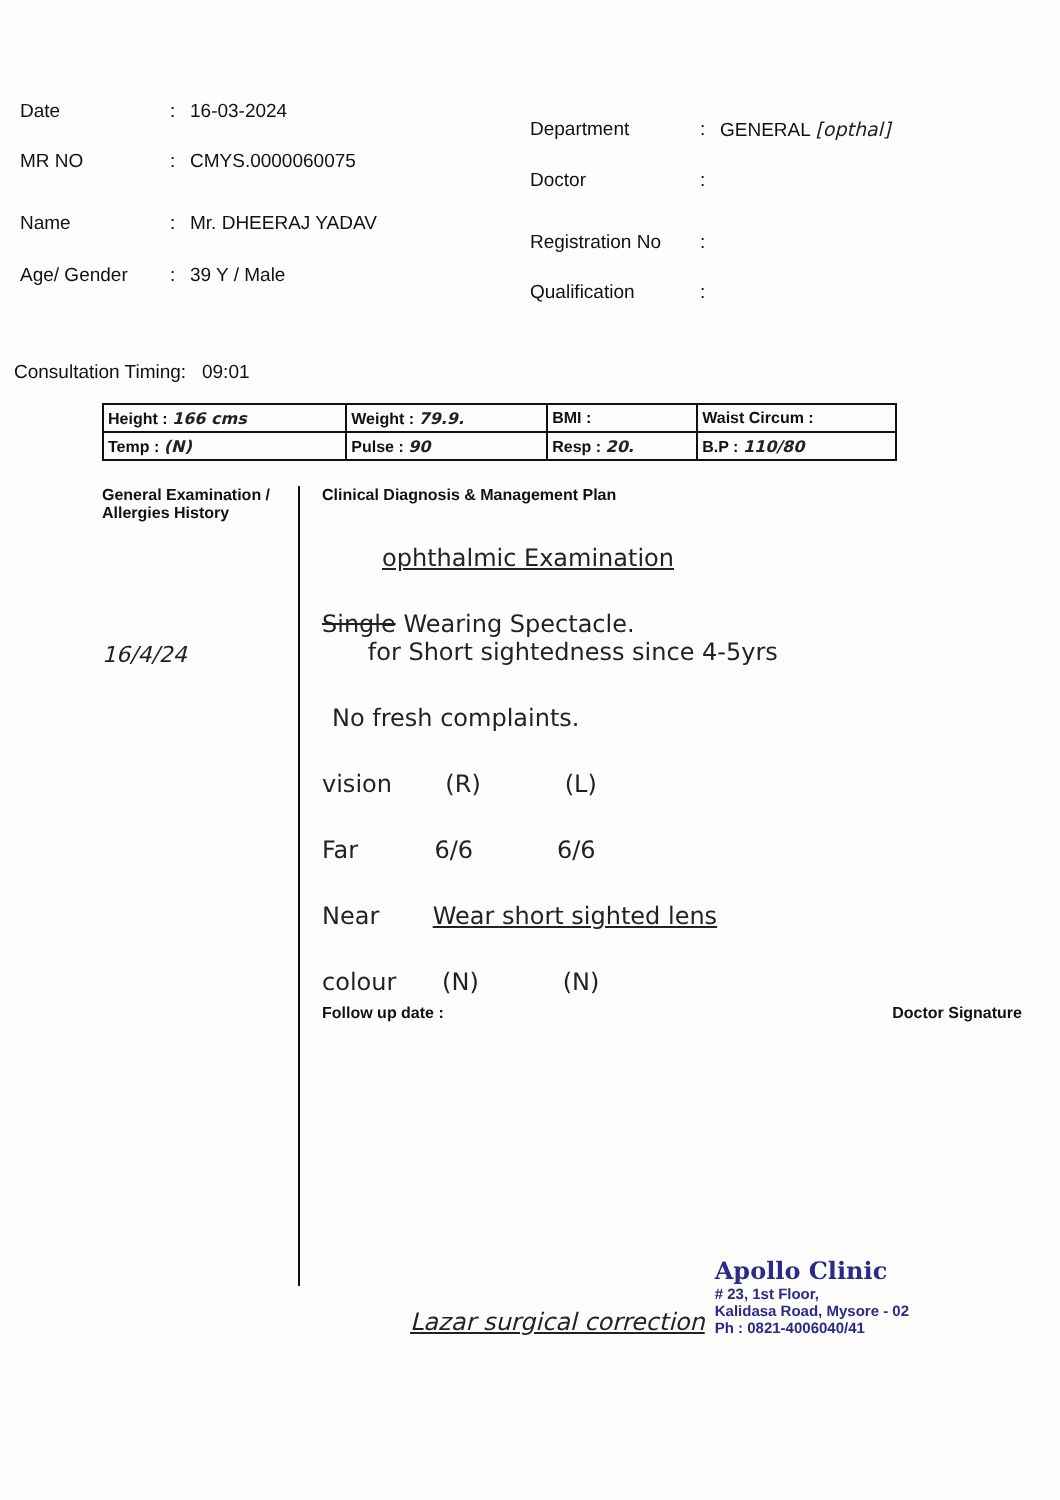Date: 16-03-2024
MR NO: CMYS.0000060075
Name: Mr. DHEERAJ YADAV
Age/ Gender: 39 Y / Male
Department: GENERAL [opthal]
Doctor:
Registration No:
Qualification:
Consultation Timing: 09:01
| Height : 166 cms | Weight : 79.9. | BMI : | Waist Circum : |
| Temp : (N) | Pulse : 90 | Resp : 20. | B.P : 110/80 |
General Examination / Allergies History
16/4/24
Clinical Diagnosis & Management Plan
ophthalmic Examination
Single Wearing Spectacle.
for Short sightedness since 4-5yrs
No fresh complaints.
vision (R) (L)
Far 6/6 6/6
Near Wear short sighted lens
colour (N) (N)
Follow up date : Doctor Signature
Lazar surgical correction
Apollo Clinic
# 23, 1st Floor,
Kalidasa Road, Mysore - 02
Ph : 0821-4006040/41